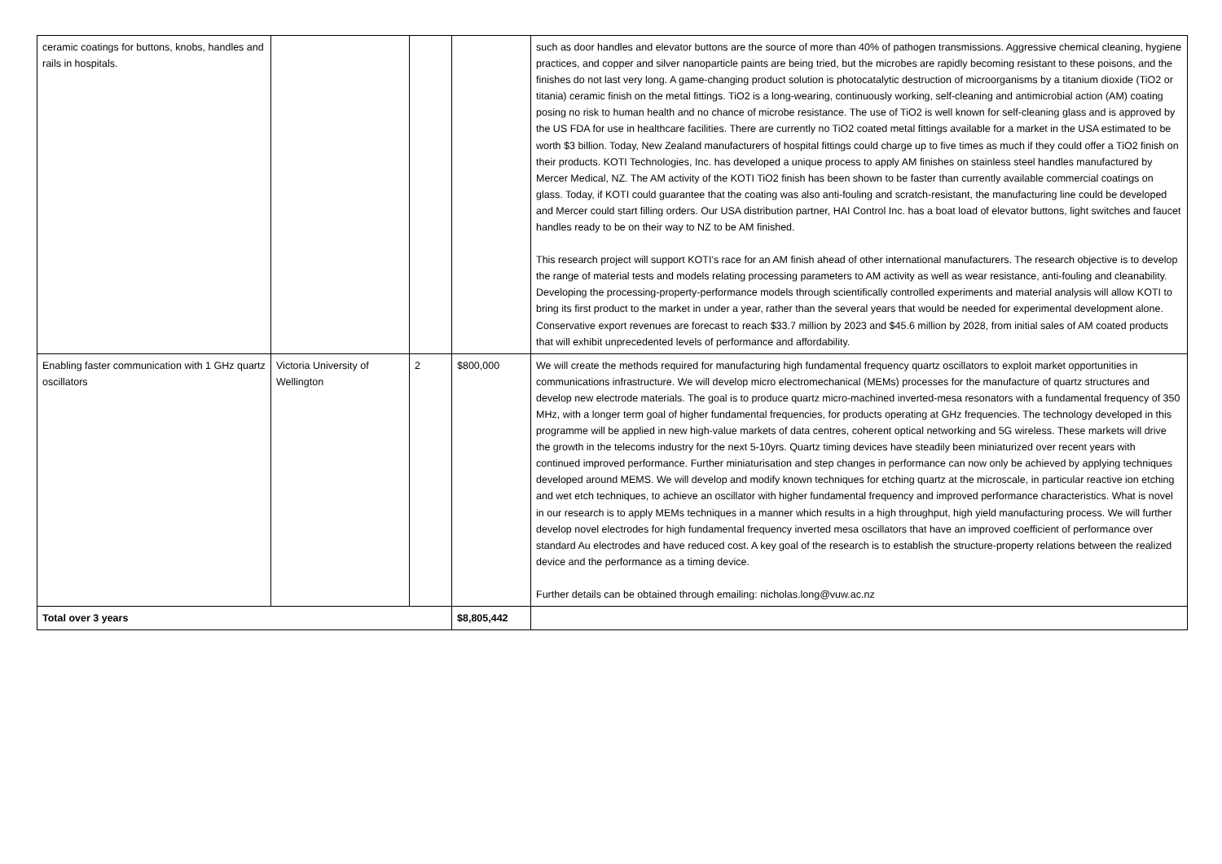| ceramic coatings for buttons, knobs, handles and rails in hospitals. | | | | such as door handles and elevator buttons are the source of more than 40% of pathogen transmissions. Aggressive chemical cleaning, hygiene practices, and copper and silver nanoparticle paints are being tried, but the microbes are rapidly becoming resistant to these poisons, and the finishes do not last very long. A game-changing product solution is photocatalytic destruction of microorganisms by a titanium dioxide (TiO2 or titania) ceramic finish on the metal fittings. TiO2 is a long-wearing, continuously working, self-cleaning and antimicrobial action (AM) coating posing no risk to human health and no chance of microbe resistance. The use of TiO2 is well known for self-cleaning glass and is approved by the US FDA for use in healthcare facilities. There are currently no TiO2 coated metal fittings available for a market in the USA estimated to be worth $3 billion. Today, New Zealand manufacturers of hospital fittings could charge up to five times as much if they could offer a TiO2 finish on their products. KOTI Technologies, Inc. has developed a unique process to apply AM finishes on stainless steel handles manufactured by Mercer Medical, NZ. The AM activity of the KOTI TiO2 finish has been shown to be faster than currently available commercial coatings on glass. Today, if KOTI could guarantee that the coating was also anti-fouling and scratch-resistant, the manufacturing line could be developed and Mercer could start filling orders. Our USA distribution partner, HAI Control Inc. has a boat load of elevator buttons, light switches and faucet handles ready to be on their way to NZ to be AM finished. This research project will support KOTI’s race for an AM finish ahead of other international manufacturers. The research objective is to develop the range of material tests and models relating processing parameters to AM activity as well as wear resistance, anti-fouling and cleanability. Developing the processing-property-performance models through scientifically controlled experiments and material analysis will allow KOTI to bring its first product to the market in under a year, rather than the several years that would be needed for experimental development alone. Conservative export revenues are forecast to reach $33.7 million by 2023 and $45.6 million by 2028, from initial sales of AM coated products that will exhibit unprecedented levels of performance and affordability. |
| Enabling faster communication with 1 GHz quartz oscillators | Victoria University of Wellington | 2 | $800,000 | We will create the methods required for manufacturing high fundamental frequency quartz oscillators to exploit market opportunities in communications infrastructure. We will develop micro electromechanical (MEMs) processes for the manufacture of quartz structures and develop new electrode materials. The goal is to produce quartz micro-machined inverted-mesa resonators with a fundamental frequency of 350 MHz, with a longer term goal of higher fundamental frequencies, for products operating at GHz frequencies. The technology developed in this programme will be applied in new high-value markets of data centres, coherent optical networking and 5G wireless. These markets will drive the growth in the telecoms industry for the next 5-10yrs. Quartz timing devices have steadily been miniaturized over recent years with continued improved performance. Further miniaturisation and step changes in performance can now only be achieved by applying techniques developed around MEMS. We will develop and modify known techniques for etching quartz at the microscale, in particular reactive ion etching and wet etch techniques, to achieve an oscillator with higher fundamental frequency and improved performance characteristics. What is novel in our research is to apply MEMs techniques in a manner which results in a high throughput, high yield manufacturing process. We will further develop novel electrodes for high fundamental frequency inverted mesa oscillators that have an improved coefficient of performance over standard Au electrodes and have reduced cost. A key goal of the research is to establish the structure-property relations between the realized device and the performance as a timing device. Further details can be obtained through emailing: nicholas.long@vuw.ac.nz |
| Total over 3 years | | | $8,805,442 | |